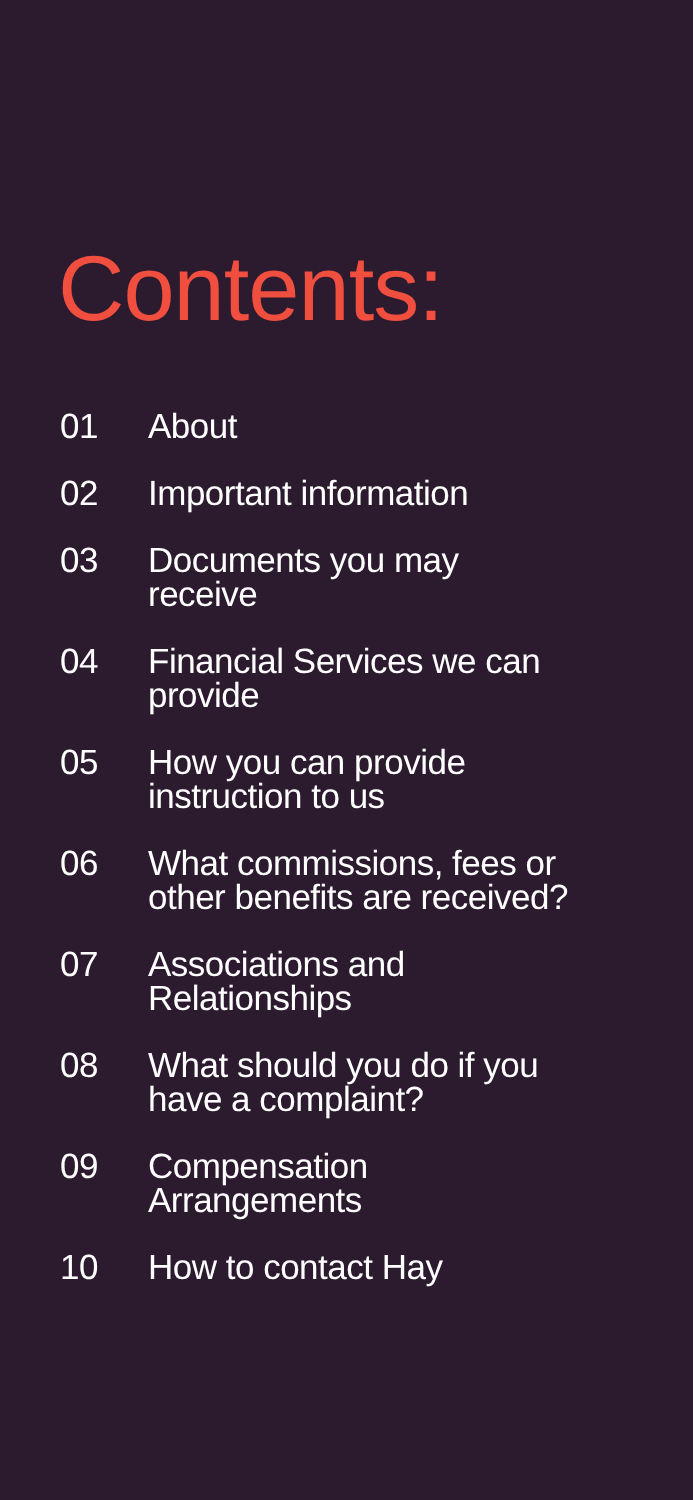Contents:
01 About
02 Important information
03 Documents you may receive
04 Financial Services we can provide
05 How you can provide instruction to us
06 What commissions, fees or other benefits are received?
07 Associations and Relationships
08 What should you do if you have a complaint?
09 Compensation Arrangements
10 How to contact Hay